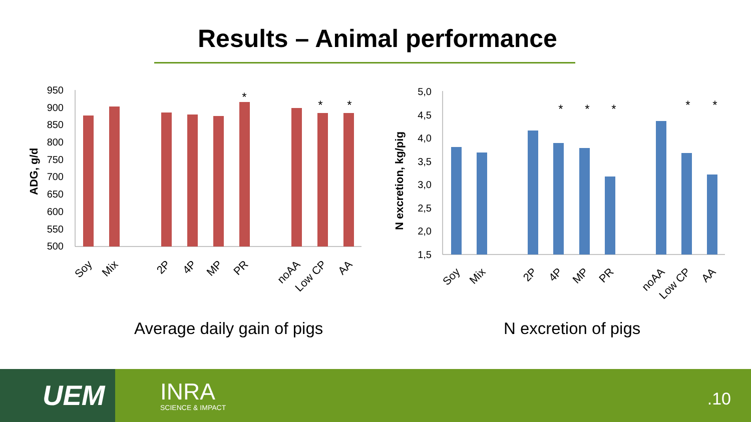Results – Animal performance
950
900
850
800
750
700
650
600
550
500
ADG, g/d
*
*
*
Soy
Mix
2P
4P
MP
PR
noAA
Low CP
AA
5,0
4,5
4,0
3,5
3,0
2,5
2,0
1,5
N excretion, kg/pig
*
*
*
*
*
Soy
Mix
2P
4P
MP
PR
noAA
Low CP
AA
Average daily gain of pigs N excretion of pigs
UEM INRA
SCIENCE & IMPACT
.10